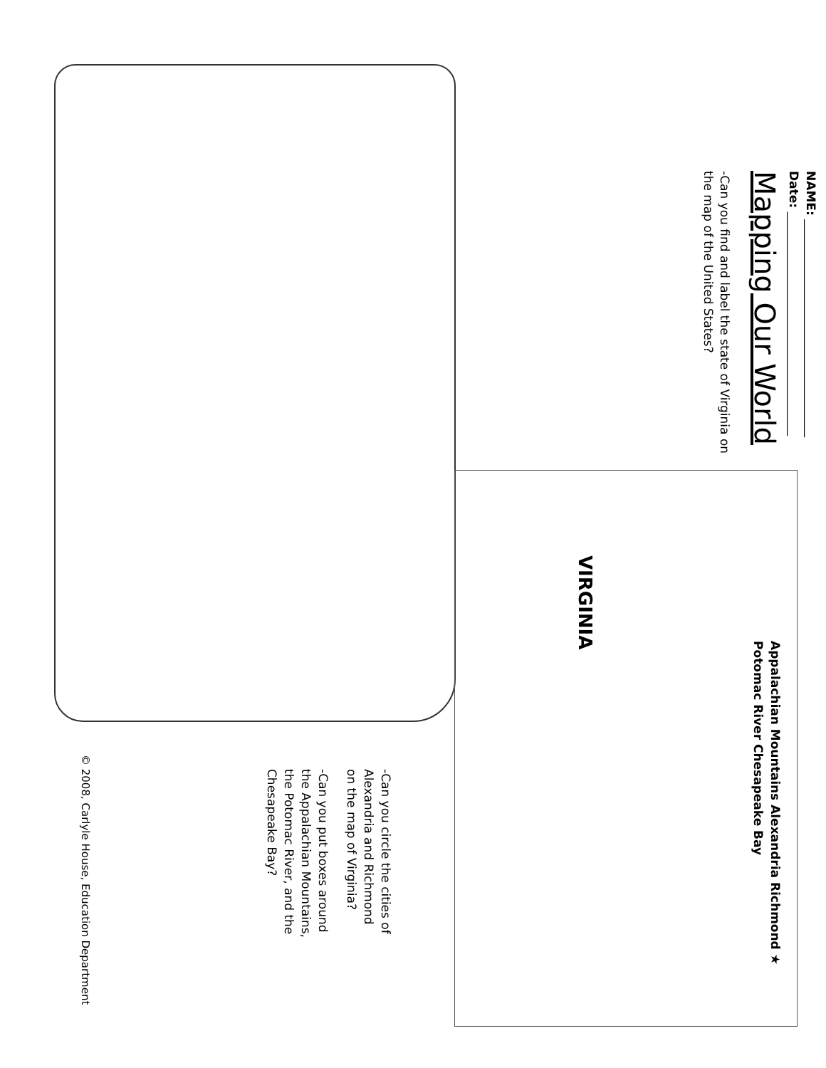NAME: ____________________________________
Date: _____________________________________
Mapping Our World
-Can you find and label the state of Virginia on the map of the United States?
VIRGINIA
Appalachian Mountains Alexandria Richmond ★ Potomac River Chesapeake Bay
-Can you circle the cities of Alexandria and Richmond on the map of Virginia?
-Can you put boxes around the Appalachian Mountains, the Potomac River, and the Chesapeake Bay?
© 2008, Carlyle House, Education Department